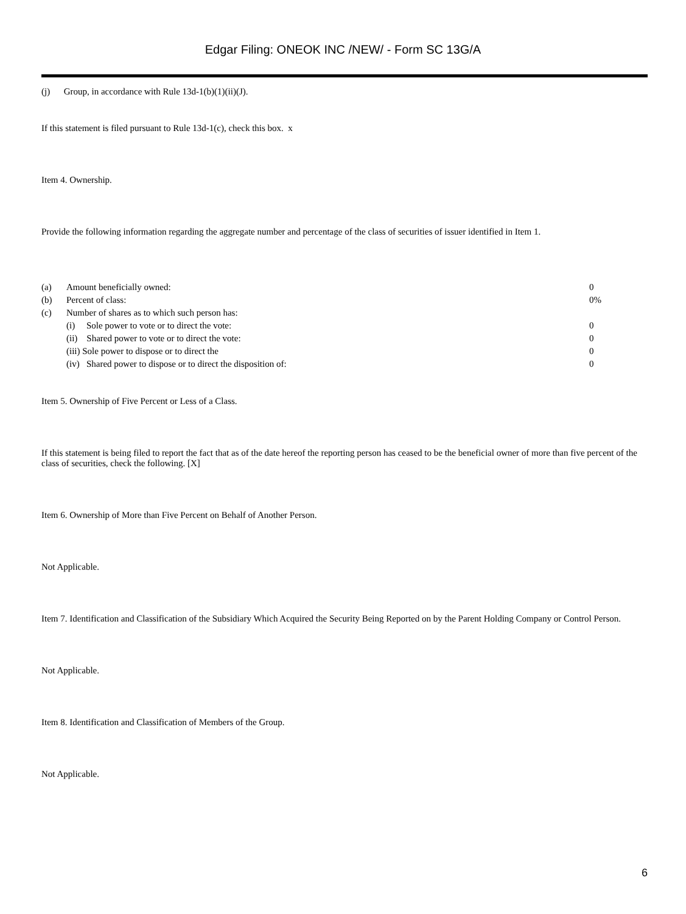Edgar Filing: ONEOK INC /NEW/ - Form SC 13G/A
(j) Group, in accordance with Rule 13d-1(b)(1)(ii)(J).
If this statement is filed pursuant to Rule 13d-1(c), check this box. x
Item 4. Ownership.
Provide the following information regarding the aggregate number and percentage of the class of securities of issuer identified in Item 1.
| (a) | Amount beneficially owned: | 0 |
| (b) | Percent of class: | 0% |
| (c) | Number of shares as to which such person has: | |
| | (i) Sole power to vote or to direct the vote: | 0 |
| | (ii) Shared power to vote or to direct the vote: | 0 |
| | (iii) Sole power to dispose or to direct the | 0 |
| | (iv) Shared power to dispose or to direct the disposition of: | 0 |
Item 5. Ownership of Five Percent or Less of a Class.
If this statement is being filed to report the fact that as of the date hereof the reporting person has ceased to be the beneficial owner of more than five percent of the class of securities, check the following. [X]
Item 6. Ownership of More than Five Percent on Behalf of Another Person.
Not Applicable.
Item 7. Identification and Classification of the Subsidiary Which Acquired the Security Being Reported on by the Parent Holding Company or Control Person.
Not Applicable.
Item 8. Identification and Classification of Members of the Group.
Not Applicable.
6